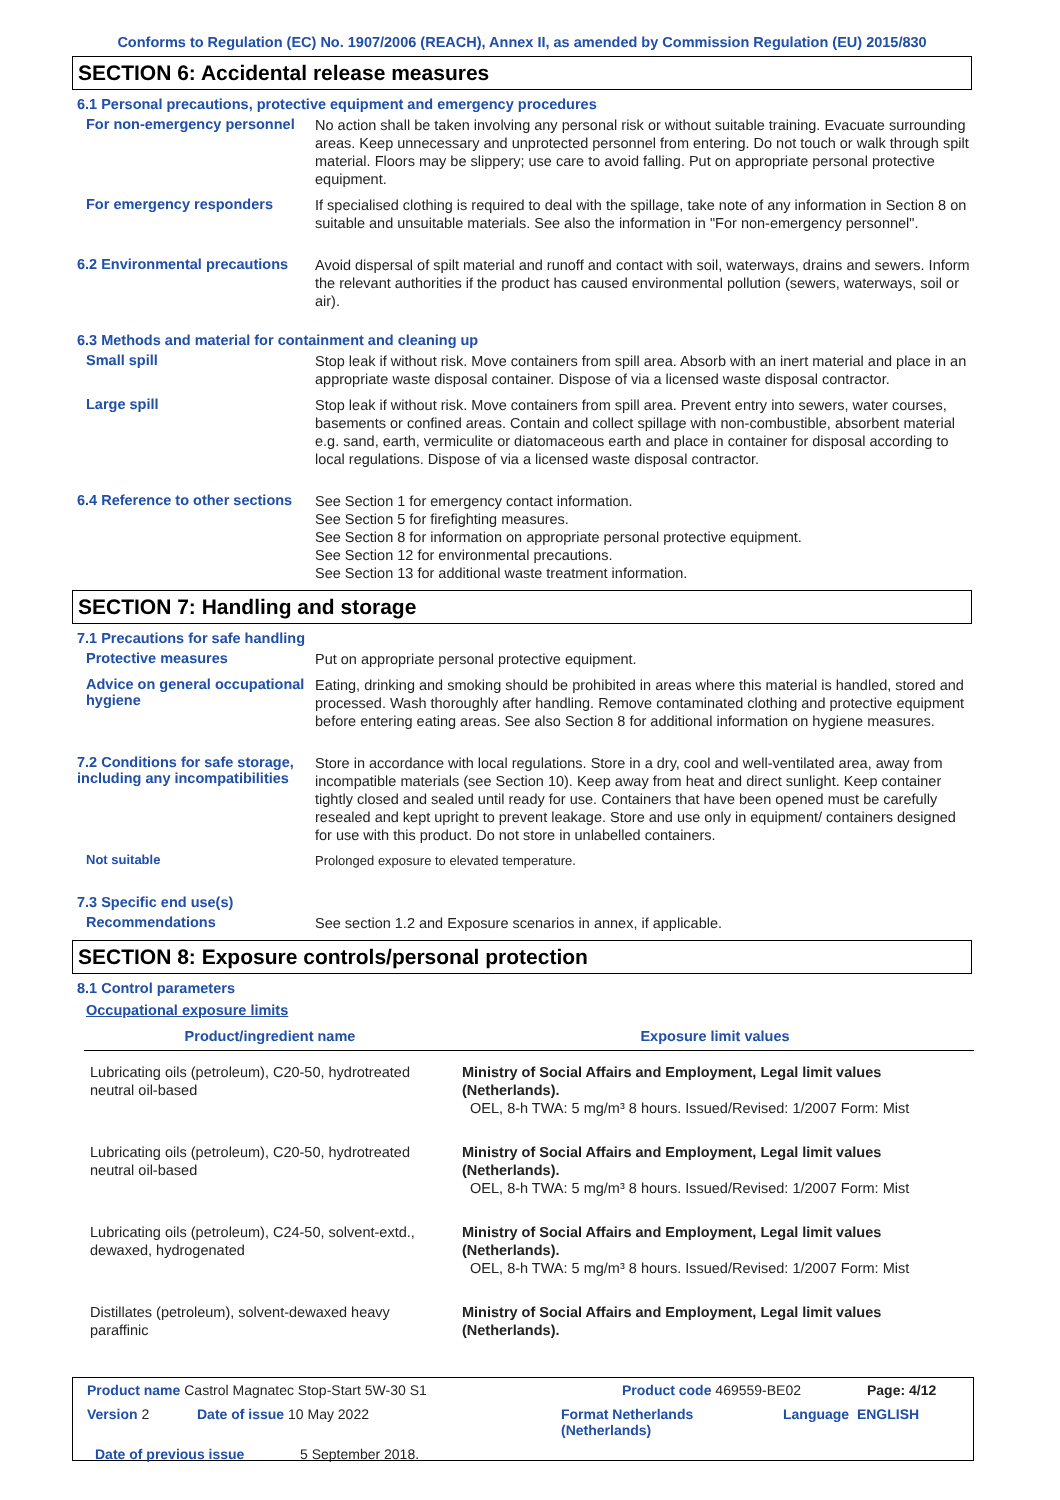Conforms to Regulation (EC) No. 1907/2006 (REACH), Annex II, as amended by Commission Regulation (EU) 2015/830
SECTION 6: Accidental release measures
6.1 Personal precautions, protective equipment and emergency procedures
For non-emergency personnel
No action shall be taken involving any personal risk or without suitable training. Evacuate surrounding areas. Keep unnecessary and unprotected personnel from entering. Do not touch or walk through spilt material. Floors may be slippery; use care to avoid falling. Put on appropriate personal protective equipment.
For emergency responders
If specialised clothing is required to deal with the spillage, take note of any information in Section 8 on suitable and unsuitable materials. See also the information in "For non-emergency personnel".
6.2 Environmental precautions
Avoid dispersal of spilt material and runoff and contact with soil, waterways, drains and sewers. Inform the relevant authorities if the product has caused environmental pollution (sewers, waterways, soil or air).
6.3 Methods and material for containment and cleaning up
Small spill
Stop leak if without risk. Move containers from spill area. Absorb with an inert material and place in an appropriate waste disposal container. Dispose of via a licensed waste disposal contractor.
Large spill
Stop leak if without risk. Move containers from spill area. Prevent entry into sewers, water courses, basements or confined areas. Contain and collect spillage with non-combustible, absorbent material e.g. sand, earth, vermiculite or diatomaceous earth and place in container for disposal according to local regulations. Dispose of via a licensed waste disposal contractor.
6.4 Reference to other sections
See Section 1 for emergency contact information.
See Section 5 for firefighting measures.
See Section 8 for information on appropriate personal protective equipment.
See Section 12 for environmental precautions.
See Section 13 for additional waste treatment information.
SECTION 7: Handling and storage
7.1 Precautions for safe handling
Protective measures
Put on appropriate personal protective equipment.
Advice on general occupational hygiene
Eating, drinking and smoking should be prohibited in areas where this material is handled, stored and processed. Wash thoroughly after handling. Remove contaminated clothing and protective equipment before entering eating areas. See also Section 8 for additional information on hygiene measures.
7.2 Conditions for safe storage, including any incompatibilities
Store in accordance with local regulations. Store in a dry, cool and well-ventilated area, away from incompatible materials (see Section 10). Keep away from heat and direct sunlight. Keep container tightly closed and sealed until ready for use. Containers that have been opened must be carefully resealed and kept upright to prevent leakage. Store and use only in equipment/ containers designed for use with this product. Do not store in unlabelled containers.
Not suitable
Prolonged exposure to elevated temperature.
7.3 Specific end use(s)
Recommendations
See section 1.2 and Exposure scenarios in annex, if applicable.
SECTION 8: Exposure controls/personal protection
8.1 Control parameters
Occupational exposure limits
| Product/ingredient name | Exposure limit values |
| --- | --- |
| Lubricating oils (petroleum), C20-50, hydrotreated neutral oil-based | Ministry of Social Affairs and Employment, Legal limit values (Netherlands). OEL, 8-h TWA: 5 mg/m³ 8 hours. Issued/Revised: 1/2007 Form: Mist |
| Lubricating oils (petroleum), C20-50, hydrotreated neutral oil-based | Ministry of Social Affairs and Employment, Legal limit values (Netherlands). OEL, 8-h TWA: 5 mg/m³ 8 hours. Issued/Revised: 1/2007 Form: Mist |
| Lubricating oils (petroleum), C24-50, solvent-extd., dewaxed, hydrogenated | Ministry of Social Affairs and Employment, Legal limit values (Netherlands). OEL, 8-h TWA: 5 mg/m³ 8 hours. Issued/Revised: 1/2007 Form: Mist |
| Distillates (petroleum), solvent-dewaxed heavy paraffinic | Ministry of Social Affairs and Employment, Legal limit values (Netherlands). |
Product name Castrol Magnatec Stop-Start 5W-30 S1 Product code 469559-BE02 Page: 4/12
Version 2 Date of issue 10 May 2022 Format Netherlands (Netherlands) Language ENGLISH
Date of previous issue 5 September 2018.